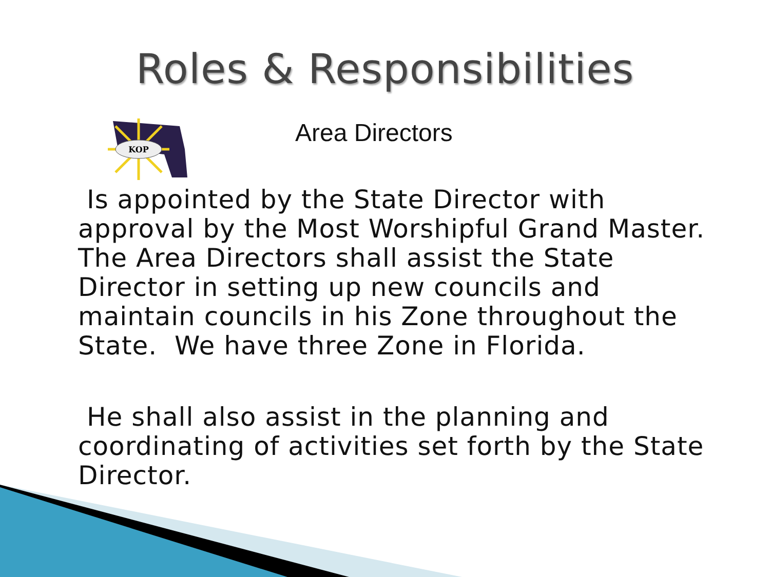Roles & Responsibilities
KOP
Area Directors
Is appointed by the State Director with approval by the Most Worshipful Grand Master. The Area Directors shall assist the State Director in setting up new councils and maintain councils in his Zone throughout the State. We have three Zone in Florida.
He shall also assist in the planning and coordinating of activities set forth by the State Director.